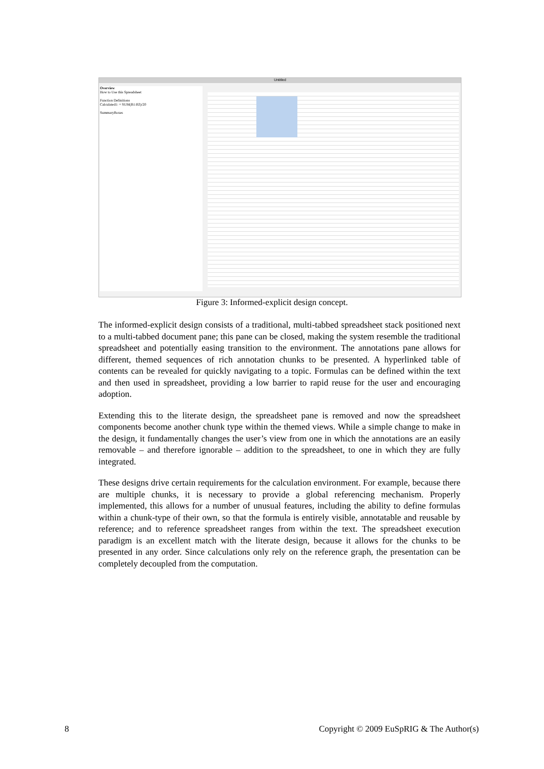Untitled
Overview
How to Use this Spreadsheet
Function Definitions
Calculated1: = SUM(B1:B3)/20
SummaryBoxes
Figure 3: Informed-explicit design concept.
The informed-explicit design consists of a traditional, multi-tabbed spreadsheet stack positioned next to a multi-tabbed document pane; this pane can be closed, making the system resemble the traditional spreadsheet and potentially easing transition to the environment. The annotations pane allows for different, themed sequences of rich annotation chunks to be presented. A hyperlinked table of contents can be revealed for quickly navigating to a topic. Formulas can be defined within the text and then used in spreadsheet, providing a low barrier to rapid reuse for the user and encouraging adoption.
Extending this to the literate design, the spreadsheet pane is removed and now the spreadsheet components become another chunk type within the themed views. While a simple change to make in the design, it fundamentally changes the user’s view from one in which the annotations are an easily removable – and therefore ignorable – addition to the spreadsheet, to one in which they are fully integrated.
These designs drive certain requirements for the calculation environment. For example, because there are multiple chunks, it is necessary to provide a global referencing mechanism. Properly implemented, this allows for a number of unusual features, including the ability to define formulas within a chunk-type of their own, so that the formula is entirely visible, annotatable and reusable by reference; and to reference spreadsheet ranges from within the text. The spreadsheet execution paradigm is an excellent match with the literate design, because it allows for the chunks to be presented in any order. Since calculations only rely on the reference graph, the presentation can be completely decoupled from the computation.
8 Copyright © 2009 EuSpRIG & The Author(s)